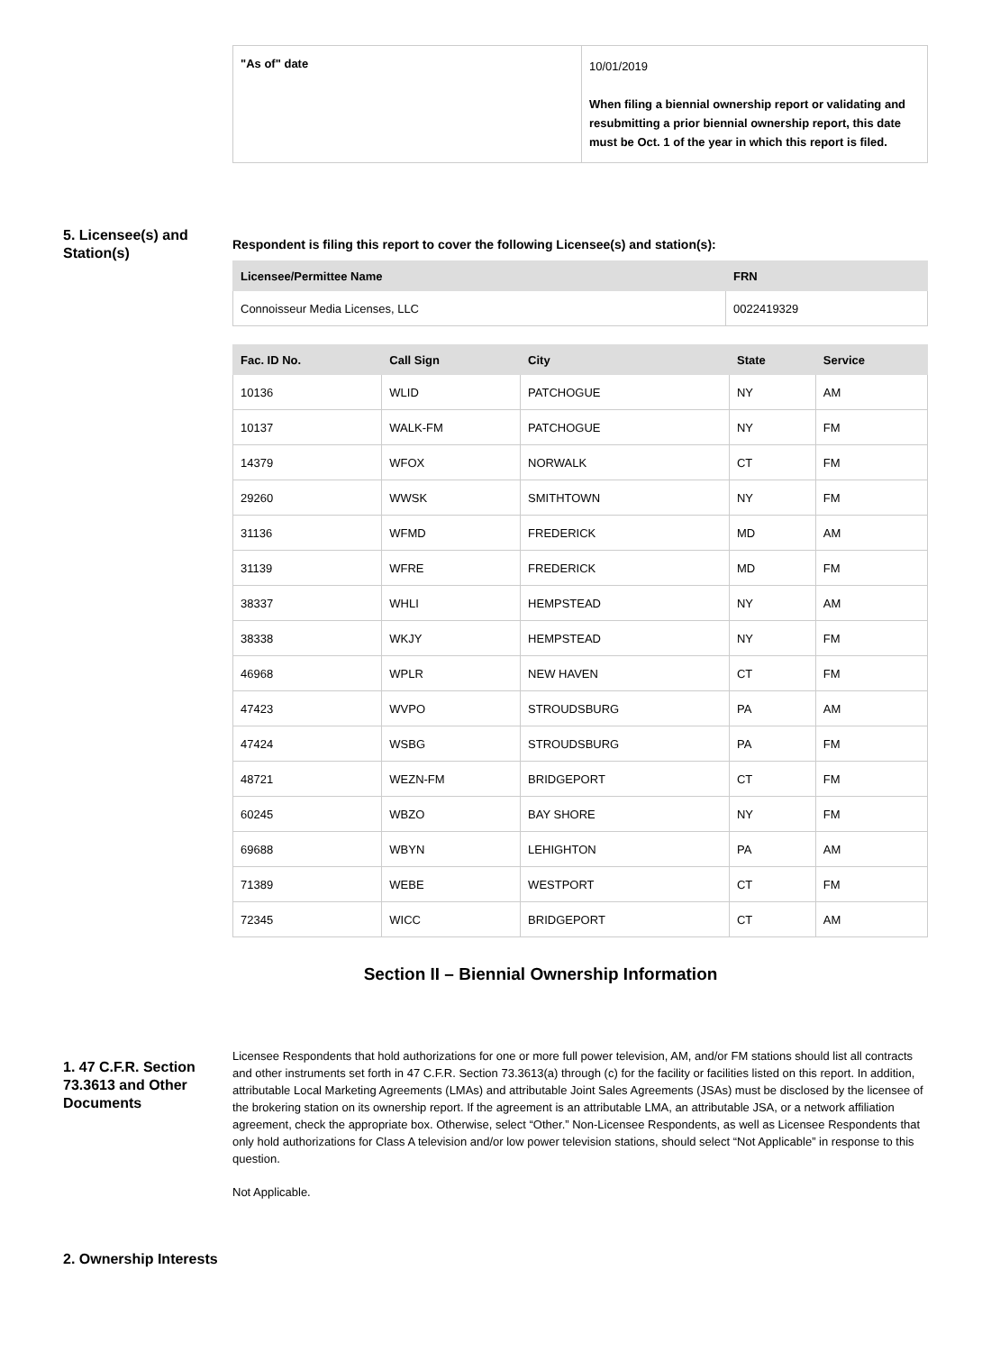| "As of" date | 10/01/2019 When filing a biennial ownership report or validating and resubmitting a prior biennial ownership report, this date must be Oct. 1 of the year in which this report is filed. |
5. Licensee(s) and Station(s)
Respondent is filing this report to cover the following Licensee(s) and station(s):
| Licensee/Permittee Name | FRN |
| --- | --- |
| Connoisseur Media Licenses, LLC | 0022419329 |
| Fac. ID No. | Call Sign | City | State | Service |
| --- | --- | --- | --- | --- |
| 10136 | WLID | PATCHOGUE | NY | AM |
| 10137 | WALK-FM | PATCHOGUE | NY | FM |
| 14379 | WFOX | NORWALK | CT | FM |
| 29260 | WWSK | SMITHTOWN | NY | FM |
| 31136 | WFMD | FREDERICK | MD | AM |
| 31139 | WFRE | FREDERICK | MD | FM |
| 38337 | WHLI | HEMPSTEAD | NY | AM |
| 38338 | WKJY | HEMPSTEAD | NY | FM |
| 46968 | WPLR | NEW HAVEN | CT | FM |
| 47423 | WVPO | STROUDSBURG | PA | AM |
| 47424 | WSBG | STROUDSBURG | PA | FM |
| 48721 | WEZN-FM | BRIDGEPORT | CT | FM |
| 60245 | WBZO | BAY SHORE | NY | FM |
| 69688 | WBYN | LEHIGHTON | PA | AM |
| 71389 | WEBE | WESTPORT | CT | FM |
| 72345 | WICC | BRIDGEPORT | CT | AM |
Section II – Biennial Ownership Information
1. 47 C.F.R. Section 73.3613 and Other Documents
Licensee Respondents that hold authorizations for one or more full power television, AM, and/or FM stations should list all contracts and other instruments set forth in 47 C.F.R. Section 73.3613(a) through (c) for the facility or facilities listed on this report. In addition, attributable Local Marketing Agreements (LMAs) and attributable Joint Sales Agreements (JSAs) must be disclosed by the licensee of the brokering station on its ownership report. If the agreement is an attributable LMA, an attributable JSA, or a network affiliation agreement, check the appropriate box. Otherwise, select “Other.” Non-Licensee Respondents, as well as Licensee Respondents that only hold authorizations for Class A television and/or low power television stations, should select “Not Applicable” in response to this question.
Not Applicable.
2. Ownership Interests